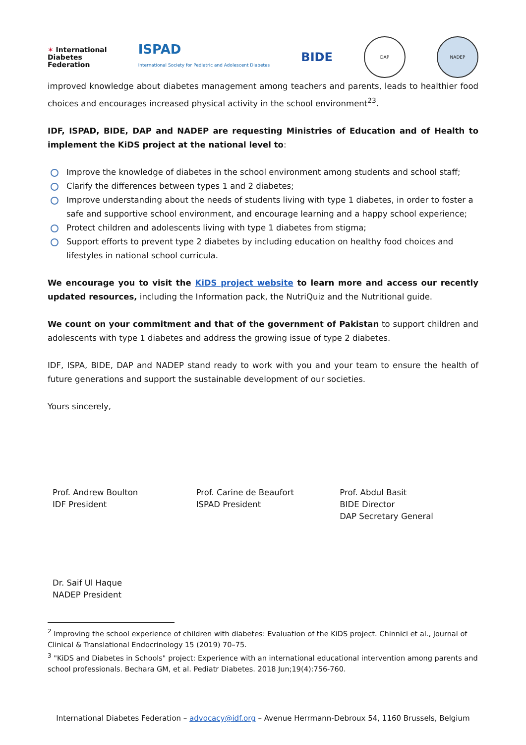✶ International
Diabetes
Federation
ISPAD
International Society for Pediatric and Adolescent Diabetes
BIDE
DAP NADEP
improved knowledge about diabetes management among teachers and parents, leads to healthier food choices and encourages increased physical activity in the school environment<sup>23</sup>.
IDF, ISPAD, BIDE, DAP and NADEP are requesting Ministries of Education and of Health to implement the KiDS project at the national level to:
Improve the knowledge of diabetes in the school environment among students and school staff;
Clarify the differences between types 1 and 2 diabetes;
Improve understanding about the needs of students living with type 1 diabetes, in order to foster a safe and supportive school environment, and encourage learning and a happy school experience;
Protect children and adolescents living with type 1 diabetes from stigma;
Support efforts to prevent type 2 diabetes by including education on healthy food choices and lifestyles in national school curricula.
We encourage you to visit the KiDS project website to learn more and access our recently updated resources, including the Information pack, the NutriQuiz and the Nutritional guide.
We count on your commitment and that of the government of Pakistan to support children and adolescents with type 1 diabetes and address the growing issue of type 2 diabetes.
IDF, ISPA, BIDE, DAP and NADEP stand ready to work with you and your team to ensure the health of future generations and support the sustainable development of our societies.
Yours sincerely,
Prof. Andrew Boulton
IDF President
Prof. Carine de Beaufort
ISPAD President
Prof. Abdul Basit
BIDE Director
DAP Secretary General
Dr. Saif Ul Haque
NADEP President
<sup>2</sup> Improving the school experience of children with diabetes: Evaluation of the KiDS project. Chinnici et al., Journal of Clinical & Translational Endocrinology 15 (2019) 70–75.
<sup>3</sup> "KiDS and Diabetes in Schools" project: Experience with an international educational intervention among parents and school professionals. Bechara GM, et al. Pediatr Diabetes. 2018 Jun;19(4):756-760.
International Diabetes Federation – advocacy@idf.org – Avenue Herrmann-Debroux 54, 1160 Brussels, Belgium